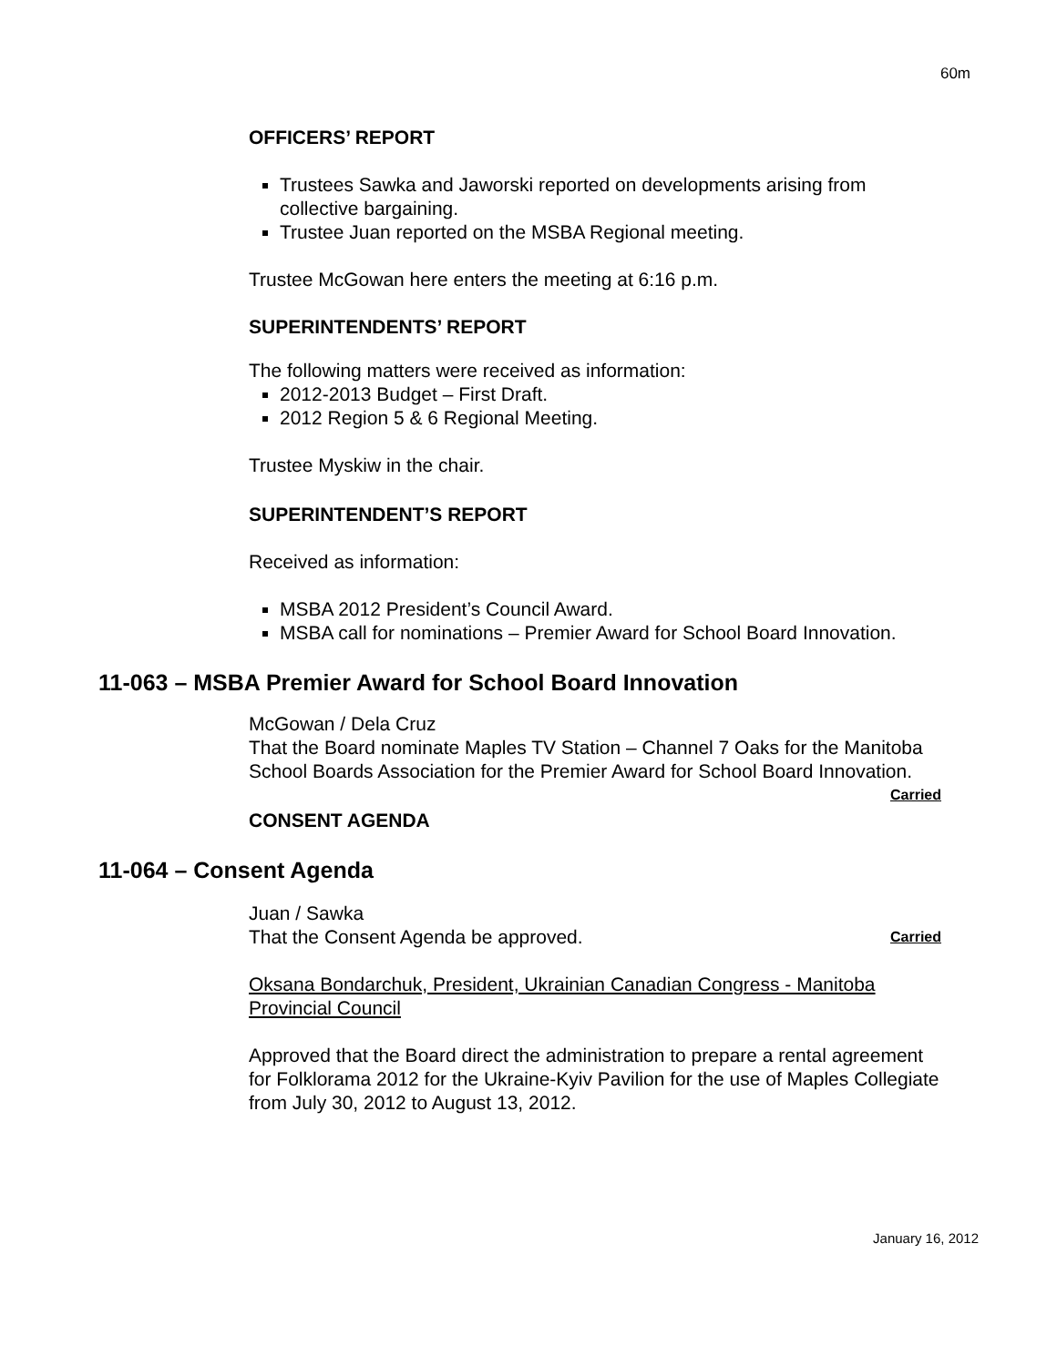60m
OFFICERS’ REPORT
Trustees Sawka and Jaworski reported on developments arising from collective bargaining.
Trustee Juan reported on the MSBA Regional meeting.
Trustee McGowan here enters the meeting at 6:16 p.m.
SUPERINTENDENTS’ REPORT
The following matters were received as information:
2012-2013 Budget – First Draft.
2012 Region 5 & 6 Regional Meeting.
Trustee Myskiw in the chair.
SUPERINTENDENT’S REPORT
Received as information:
MSBA 2012 President’s Council Award.
MSBA call for nominations – Premier Award for School Board Innovation.
11-063 – MSBA Premier Award for School Board Innovation
McGowan / Dela Cruz
That the Board nominate Maples TV Station – Channel 7 Oaks for the Manitoba School Boards Association for the Premier Award for School Board Innovation. Carried
CONSENT AGENDA
11-064 – Consent Agenda
Juan / Sawka
That the Consent Agenda be approved. Carried
Oksana Bondarchuk, President, Ukrainian Canadian Congress - Manitoba Provincial Council
Approved that the Board direct the administration to prepare a rental agreement for Folklorama 2012 for the Ukraine-Kyiv Pavilion for the use of Maples Collegiate from July 30, 2012 to August 13, 2012.
January 16, 2012